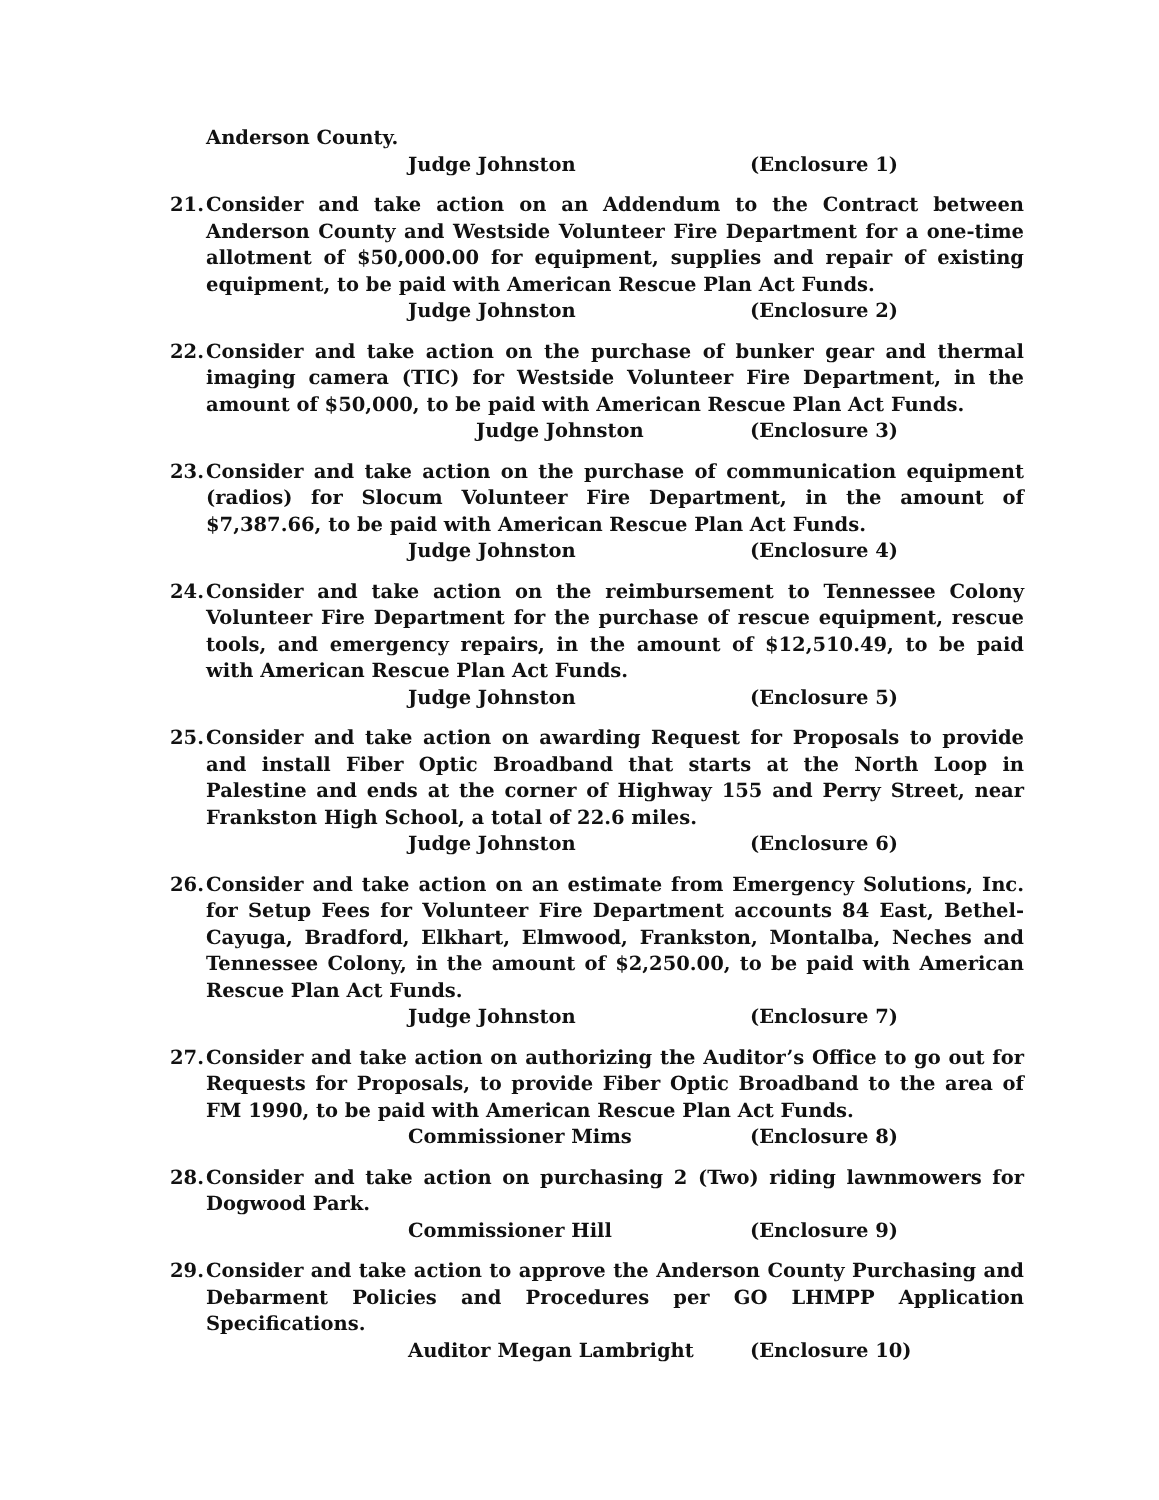Anderson County.
Judge Johnston (Enclosure 1)
21. Consider and take action on an Addendum to the Contract between Anderson County and Westside Volunteer Fire Department for a one-time allotment of $50,000.00 for equipment, supplies and repair of existing equipment, to be paid with American Rescue Plan Act Funds.
Judge Johnston (Enclosure 2)
22. Consider and take action on the purchase of bunker gear and thermal imaging camera (TIC) for Westside Volunteer Fire Department, in the amount of $50,000, to be paid with American Rescue Plan Act Funds.
Judge Johnston (Enclosure 3)
23. Consider and take action on the purchase of communication equipment (radios) for Slocum Volunteer Fire Department, in the amount of $7,387.66, to be paid with American Rescue Plan Act Funds.
Judge Johnston (Enclosure 4)
24. Consider and take action on the reimbursement to Tennessee Colony Volunteer Fire Department for the purchase of rescue equipment, rescue tools, and emergency repairs, in the amount of $12,510.49, to be paid with American Rescue Plan Act Funds.
Judge Johnston (Enclosure 5)
25. Consider and take action on awarding Request for Proposals to provide and install Fiber Optic Broadband that starts at the North Loop in Palestine and ends at the corner of Highway 155 and Perry Street, near Frankston High School, a total of 22.6 miles.
Judge Johnston (Enclosure 6)
26. Consider and take action on an estimate from Emergency Solutions, Inc. for Setup Fees for Volunteer Fire Department accounts 84 East, Bethel-Cayuga, Bradford, Elkhart, Elmwood, Frankston, Montalba, Neches and Tennessee Colony, in the amount of $2,250.00, to be paid with American Rescue Plan Act Funds.
Judge Johnston (Enclosure 7)
27. Consider and take action on authorizing the Auditor’s Office to go out for Requests for Proposals, to provide Fiber Optic Broadband to the area of FM 1990, to be paid with American Rescue Plan Act Funds.
Commissioner Mims (Enclosure 8)
28. Consider and take action on purchasing 2 (Two) riding lawnmowers for Dogwood Park.
Commissioner Hill (Enclosure 9)
29. Consider and take action to approve the Anderson County Purchasing and Debarment Policies and Procedures per GO LHMPP Application Specifications.
Auditor Megan Lambright (Enclosure 10)